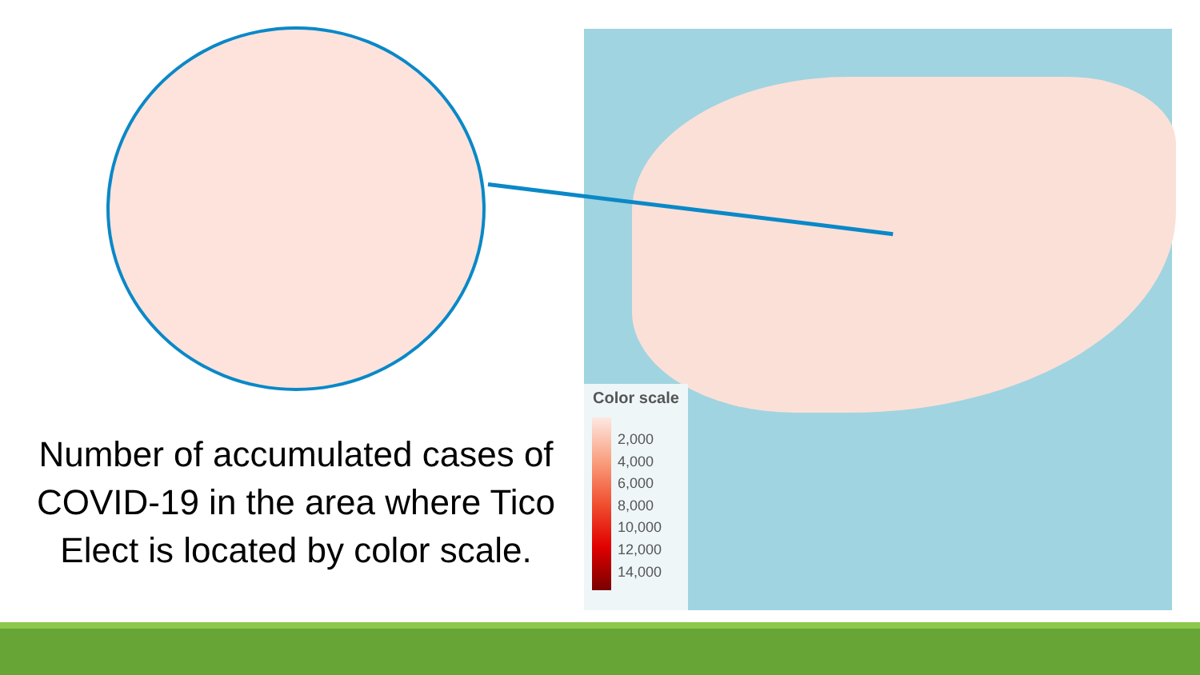Number of accumulated cases of COVID-19 in the area where Tico Elect is located by color scale.
Color scale
2,000
4,000
6,000
8,000
10,000
12,000
14,000